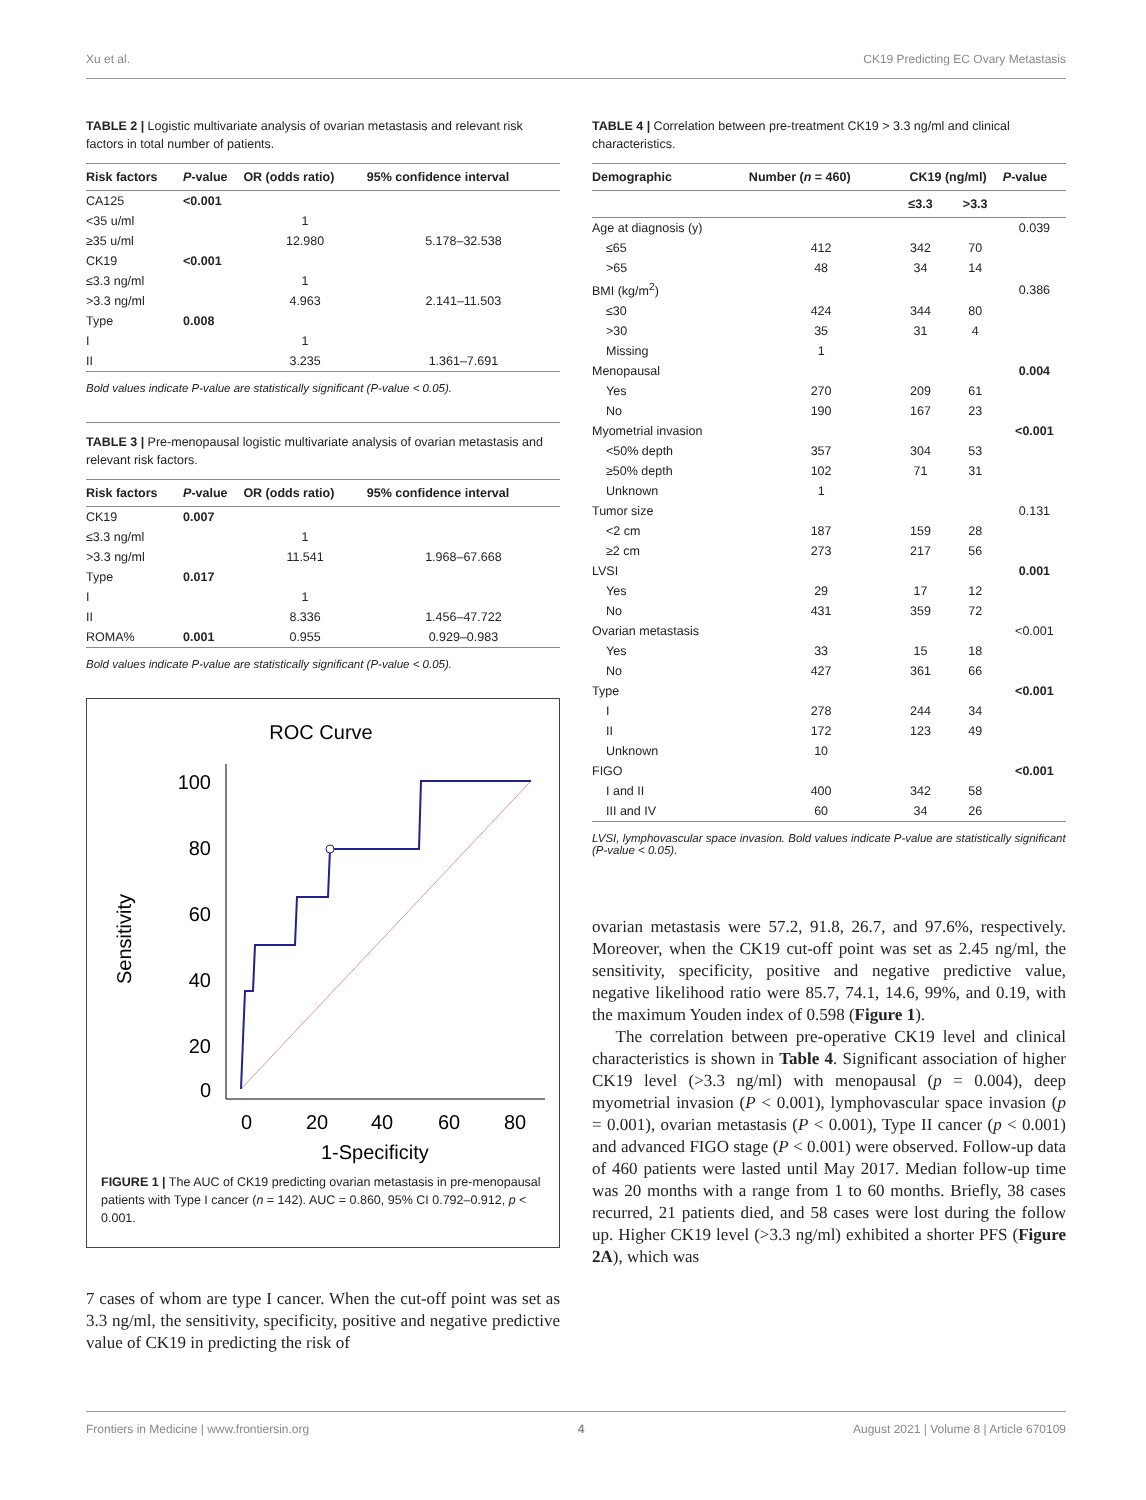Xu et al. CK19 Predicting EC Ovary Metastasis
TABLE 2 | Logistic multivariate analysis of ovarian metastasis and relevant risk factors in total number of patients.
| Risk factors | P -value | OR (odds ratio) | 95% confidence interval |
| --- | --- | --- | --- |
| CA125 | <0.001 | | |
| <35 u/ml | | 1 | |
| ≥35 u/ml | | 12.980 | 5.178–32.538 |
| CK19 | <0.001 | | |
| ≤3.3 ng/ml | | 1 | |
| >3.3 ng/ml | | 4.963 | 2.141–11.503 |
| Type | 0.008 | | |
| I | | 1 | |
| II | | 3.235 | 1.361–7.691 |
Bold values indicate P-value are statistically significant (P-value < 0.05).
TABLE 3 | Pre-menopausal logistic multivariate analysis of ovarian metastasis and relevant risk factors.
| Risk factors | P -value | OR (odds ratio) | 95% confidence interval |
| --- | --- | --- | --- |
| CK19 | 0.007 | | |
| ≤3.3 ng/ml | | 1 | |
| >3.3 ng/ml | | 11.541 | 1.968–67.668 |
| Type | 0.017 | | |
| I | | 1 | |
| II | | 8.336 | 1.456–47.722 |
| ROMA% | 0.001 | 0.955 | 0.929–0.983 |
Bold values indicate P-value are statistically significant (P-value < 0.05).
ROC Curve
100
80
60
40
20
0
0
20
40
60
80
1-Specificity
Sensitivity
FIGURE 1 | The AUC of CK19 predicting ovarian metastasis in pre-menopausal patients with Type I cancer (n = 142). AUC = 0.860, 95% CI 0.792–0.912, p < 0.001.
7 cases of whom are type I cancer. When the cut-off point was set as 3.3 ng/ml, the sensitivity, specificity, positive and negative predictive value of CK19 in predicting the risk of
TABLE 4 | Correlation between pre-treatment CK19 > 3.3 ng/ml and clinical characteristics.
| Demographic | Number ( n = 460) | CK19 (ng/ml) | | P -value |
| --- | --- | --- | --- | --- |
| | | ≤3.3 | >3.3 | |
| Age at diagnosis (y) | | | | 0.039 |
| ≤65 | 412 | 342 | 70 | |
| >65 | 48 | 34 | 14 | |
| BMI (kg/m<sup>2</sup>) | | | | 0.386 |
| ≤30 | 424 | 344 | 80 | |
| >30 | 35 | 31 | 4 | |
| Missing | 1 | | | |
| Menopausal | | | | 0.004 |
| Yes | 270 | 209 | 61 | |
| No | 190 | 167 | 23 | |
| Myometrial invasion | | | | <0.001 |
| <50% depth | 357 | 304 | 53 | |
| ≥50% depth | 102 | 71 | 31 | |
| Unknown | 1 | | | |
| Tumor size | | | | 0.131 |
| <2 cm | 187 | 159 | 28 | |
| ≥2 cm | 273 | 217 | 56 | |
| LVSI | | | | 0.001 |
| Yes | 29 | 17 | 12 | |
| No | 431 | 359 | 72 | |
| Ovarian metastasis | | | | <0.001 |
| Yes | 33 | 15 | 18 | |
| No | 427 | 361 | 66 | |
| Type | | | | <0.001 |
| I | 278 | 244 | 34 | |
| II | 172 | 123 | 49 | |
| Unknown | 10 | | | |
| FIGO | | | | <0.001 |
| I and II | 400 | 342 | 58 | |
| III and IV | 60 | 34 | 26 | |
LVSI, lymphovascular space invasion. Bold values indicate P-value are statistically significant (P-value < 0.05).
ovarian metastasis were 57.2, 91.8, 26.7, and 97.6%, respectively. Moreover, when the CK19 cut-off point was set as 2.45 ng/ml, the sensitivity, specificity, positive and negative predictive value, negative likelihood ratio were 85.7, 74.1, 14.6, 99%, and 0.19, with the maximum Youden index of 0.598 (Figure 1).
The correlation between pre-operative CK19 level and clinical characteristics is shown in Table 4. Significant association of higher CK19 level (>3.3 ng/ml) with menopausal (p = 0.004), deep myometrial invasion (P < 0.001), lymphovascular space invasion (p = 0.001), ovarian metastasis (P < 0.001), Type II cancer (p < 0.001) and advanced FIGO stage (P < 0.001) were observed. Follow-up data of 460 patients were lasted until May 2017. Median follow-up time was 20 months with a range from 1 to 60 months. Briefly, 38 cases recurred, 21 patients died, and 58 cases were lost during the follow up. Higher CK19 level (>3.3 ng/ml) exhibited a shorter PFS (Figure 2A), which was
Frontiers in Medicine | www.frontiersin.org 4 August 2021 | Volume 8 | Article 670109